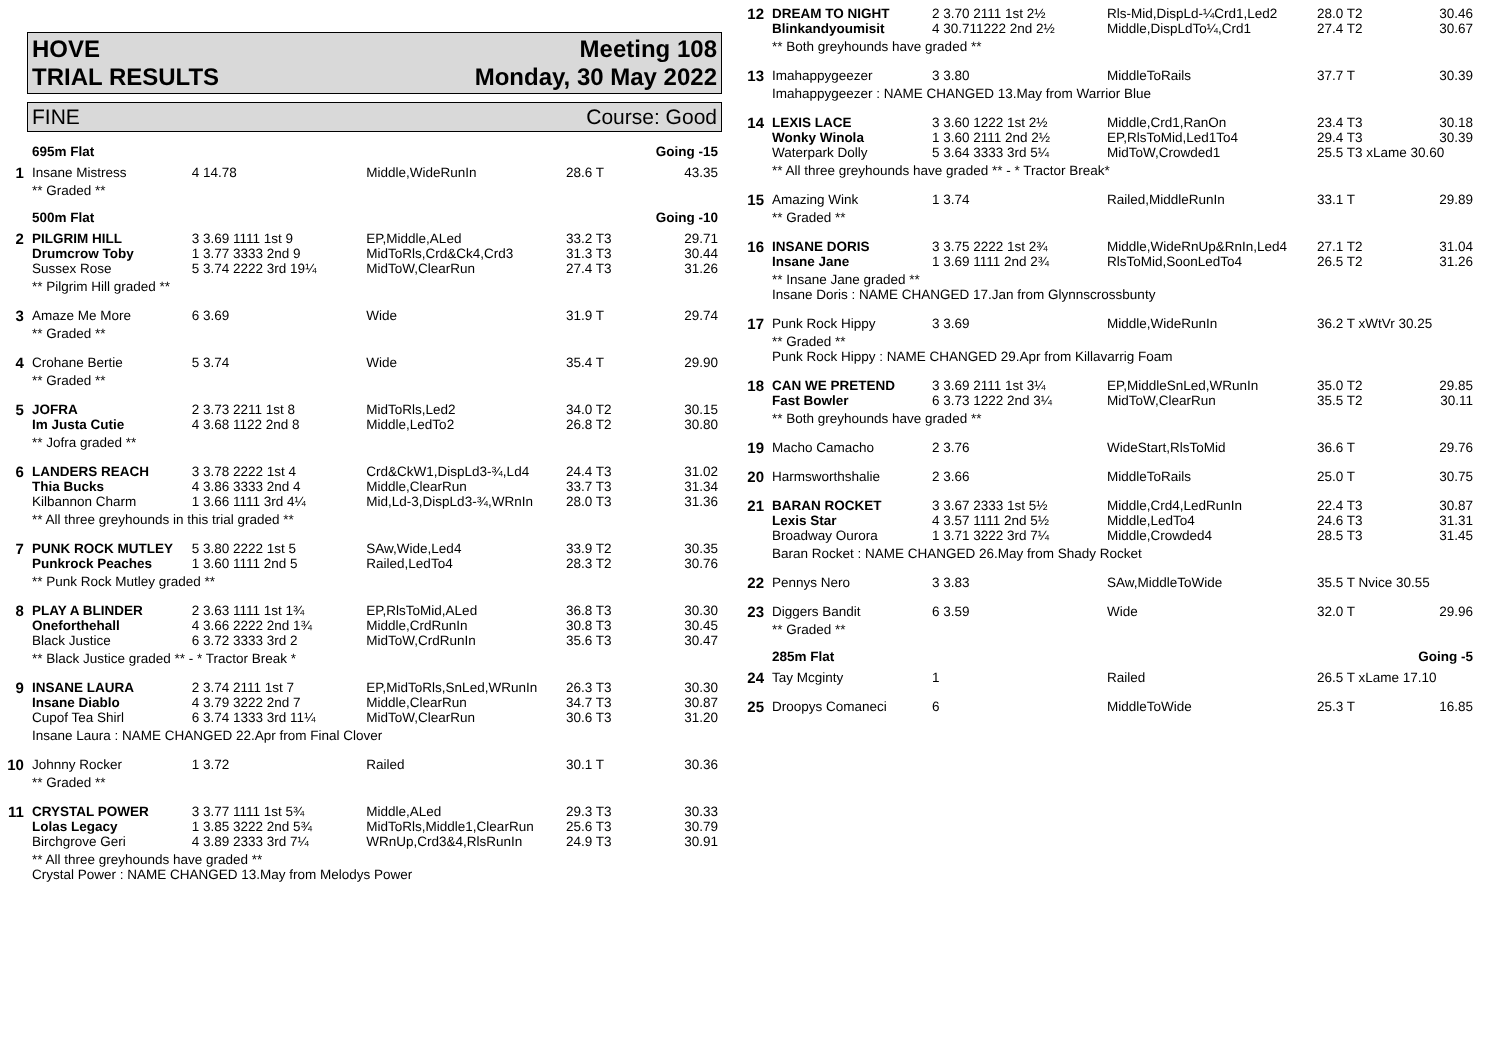HOVE
TRIAL RESULTS Meeting 108
Monday, 30 May 2022
FINE Course: Good
| | 695m Flat | | | | Going -15 |
| 1 | Insane Mistress | 4 14.78 | Middle,WideRunIn | 28.6 T | 43.35 |
| | ** Graded ** | | | | |
| | 500m Flat | | | | Going -10 |
| 2 | PILGRIM HILL | 3 3.69 1111 1st 9 | EP,Middle,ALed | 33.2 T3 | 29.71 |
| | Drumcrow Toby | 1 3.77 3333 2nd 9 | MidToRls,Crd&Ck4,Crd3 | 31.3 T3 | 30.44 |
| | Sussex Rose | 5 3.74 2222 3rd 19¼ | MidToW,ClearRun | 27.4 T3 | 31.26 |
| | ** Pilgrim Hill graded ** | | | | |
| 3 | Amaze Me More | 6 3.69 | Wide | 31.9 T | 29.74 |
| | ** Graded ** | | | | |
| 4 | Crohane Bertie | 5 3.74 | Wide | 35.4 T | 29.90 |
| | ** Graded ** | | | | |
| 5 | JOFRA | 2 3.73 2211 1st 8 | MidToRls,Led2 | 34.0 T2 | 30.15 |
| | Im Justa Cutie | 4 3.68 1122 2nd 8 | Middle,LedTo2 | 26.8 T2 | 30.80 |
| | ** Jofra graded ** | | | | |
| 6 | LANDERS REACH | 3 3.78 2222 1st 4 | Crd&CkW1,DispLd3-¾,Ld4 | 24.4 T3 | 31.02 |
| | Thia Bucks | 4 3.86 3333 2nd 4 | Middle,ClearRun | 33.7 T3 | 31.34 |
| | Kilbannon Charm | 1 3.66 1111 3rd 4¼ | Mid,Ld-3,DispLd3-¾,WRnIn | 28.0 T3 | 31.36 |
| | ** All three greyhounds in this trial graded ** | | | | |
| 7 | PUNK ROCK MUTLEY | 5 3.80 2222 1st 5 | SAw,Wide,Led4 | 33.9 T2 | 30.35 |
| | Punkrock Peaches | 1 3.60 1111 2nd 5 | Railed,LedTo4 | 28.3 T2 | 30.76 |
| | ** Punk Rock Mutley graded ** | | | | |
| 8 | PLAY A BLINDER | 2 3.63 1111 1st 1¾ | EP,RlsToMid,ALed | 36.8 T3 | 30.30 |
| | Oneforthehall | 4 3.66 2222 2nd 1¾ | Middle,CrdRunIn | 30.8 T3 | 30.45 |
| | Black Justice | 6 3.72 3333 3rd 2 | MidToW,CrdRunIn | 35.6 T3 | 30.47 |
| | ** Black Justice graded ** - * Tractor Break * | | | | |
| 9 | INSANE LAURA | 2 3.74 2111 1st 7 | EP,MidToRls,SnLed,WRunIn | 26.3 T3 | 30.30 |
| | Insane Diablo | 4 3.79 3222 2nd 7 | Middle,ClearRun | 34.7 T3 | 30.87 |
| | Cupof Tea Shirl | 6 3.74 1333 3rd 11¼ | MidToW,ClearRun | 30.6 T3 | 31.20 |
| | Insane Laura : NAME CHANGED 22.Apr from Final Clover | | | | |
| 10 | Johnny Rocker | 1 3.72 | Railed | 30.1 T | 30.36 |
| | ** Graded ** | | | | |
| 11 | CRYSTAL POWER | 3 3.77 1111 1st 5¾ | Middle,ALed | 29.3 T3 | 30.33 |
| | Lolas Legacy | 1 3.85 3222 2nd 5¾ | MidToRls,Middle1,ClearRun | 25.6 T3 | 30.79 |
| | Birchgrove Geri | 4 3.89 2333 3rd 7¼ | WRnUp,Crd3&4,RlsRunIn | 24.9 T3 | 30.91 |
| | ** All three greyhounds have graded ** Crystal Power : NAME CHANGED 13.May from Melodys Power | | | | |
| 12 | DREAM TO NIGHT | 2 3.70 2111 1st 2½ | Rls-Mid,DispLd-¼Crd1,Led2 | 28.0 T2 | 30.46 |
| | Blinkandyoumisit | 4 30.711222 2nd 2½ | Middle,DispLdTo¼,Crd1 | 27.4 T2 | 30.67 |
| | ** Both greyhounds have graded ** | | | | |
| 13 | Imahappygeezer | 3 3.80 | MiddleToRails | 37.7 T | 30.39 |
| | Imahappygeezer : NAME CHANGED 13.May from Warrior Blue | | | | |
| 14 | LEXIS LACE | 3 3.60 1222 1st 2½ | Middle,Crd1,RanOn | 23.4 T3 | 30.18 |
| | Wonky Winola | 1 3.60 2111 2nd 2½ | EP,RlsToMid,Led1To4 | 29.4 T3 | 30.39 |
| | Waterpark Dolly | 5 3.64 3333 3rd 5¼ | MidToW,Crowded1 | 25.5 T3 xLame 30.60 | |
| | ** All three greyhounds have graded ** - * Tractor Break* | | | | |
| 15 | Amazing Wink | 1 3.74 | Railed,MiddleRunIn | 33.1 T | 29.89 |
| | ** Graded ** | | | | |
| 16 | INSANE DORIS | 3 3.75 2222 1st 2¾ | Middle,WideRnUp&RnIn,Led4 | 27.1 T2 | 31.04 |
| | Insane Jane | 1 3.69 1111 2nd 2¾ | RlsToMid,SoonLedTo4 | 26.5 T2 | 31.26 |
| | ** Insane Jane graded ** Insane Doris : NAME CHANGED 17.Jan from Glynnscrossbunty | | | | |
| 17 | Punk Rock Hippy | 3 3.69 | Middle,WideRunIn | 36.2 T xWtVr 30.25 | |
| | ** Graded ** Punk Rock Hippy : NAME CHANGED 29.Apr from Killavarrig Foam | | | | |
| 18 | CAN WE PRETEND | 3 3.69 2111 1st 3¼ | EP,MiddleSnLed,WRunIn | 35.0 T2 | 29.85 |
| | Fast Bowler | 6 3.73 1222 2nd 3¼ | MidToW,ClearRun | 35.5 T2 | 30.11 |
| | ** Both greyhounds have graded ** | | | | |
| 19 | Macho Camacho | 2 3.76 | WideStart,RlsToMid | 36.6 T | 29.76 |
| 20 | Harmsworthshalie | 2 3.66 | MiddleToRails | 25.0 T | 30.75 |
| 21 | BARAN ROCKET | 3 3.67 2333 1st 5½ | Middle,Crd4,LedRunIn | 22.4 T3 | 30.87 |
| | Lexis Star | 4 3.57 1111 2nd 5½ | Middle,LedTo4 | 24.6 T3 | 31.31 |
| | Broadway Ourora | 1 3.71 3222 3rd 7¼ | Middle,Crowded4 | 28.5 T3 | 31.45 |
| | Baran Rocket : NAME CHANGED 26.May from Shady Rocket | | | | |
| 22 | Pennys Nero | 3 3.83 | SAw,MiddleToWide | 35.5 T Nvice 30.55 | |
| 23 | Diggers Bandit | 6 3.59 | Wide | 32.0 T | 29.96 |
| | ** Graded ** | | | | |
| | 285m Flat | | | | Going -5 |
| 24 | Tay Mcginty | 1 | Railed | 26.5 T xLame 17.10 | |
| 25 | Droopys Comaneci | 6 | MiddleToWide | 25.3 T | 16.85 |